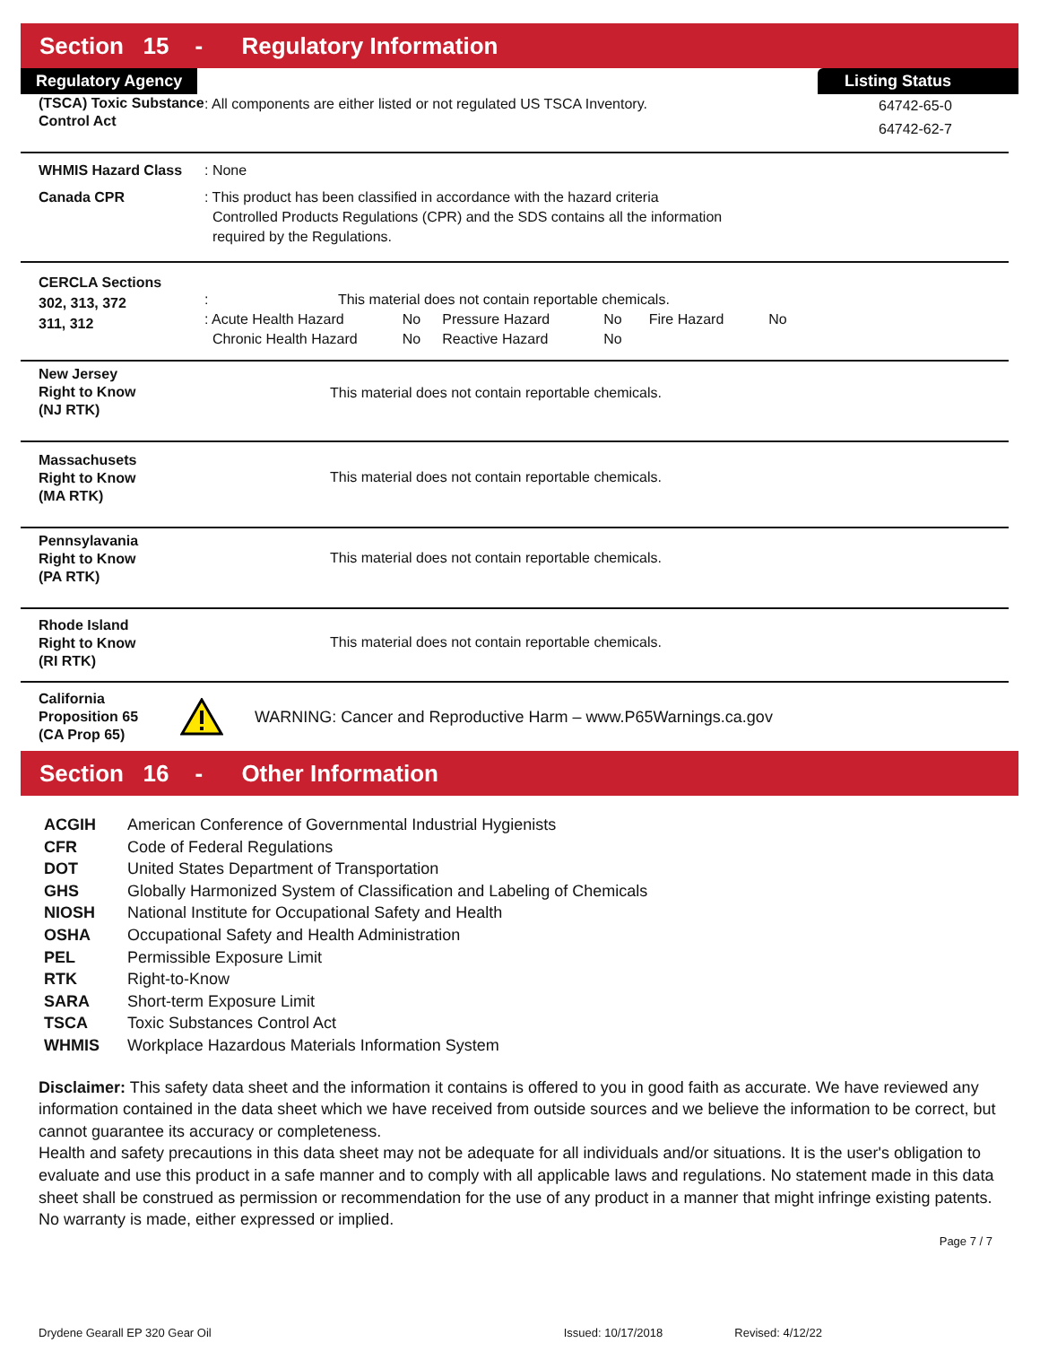Section 15 - Regulatory Information
Regulatory Agency Listing Status
(TSCA) Toxic Substance Control Act
: All components are either listed or not regulated US TSCA Inventory.
64742-65-0
64742-62-7
WHMIS Hazard Class
Canada CPR
: None
: This product has been classified in accordance with the hazard criteria
Controlled Products Regulations (CPR) and the SDS contains all the information
required by the Regulations.
CERCLA Sections
302, 313, 372
311, 312
: This material does not contain reportable chemicals.
| : Acute Health Hazard | No | Pressure Hazard | No | Fire Hazard | No |
| Chronic Health Hazard | No | Reactive Hazard | No | | |
New Jersey
Right to Know
(NJ RTK)
This material does not contain reportable chemicals.
Massachusets
Right to Know
(MA RTK)
This material does not contain reportable chemicals.
Pennsylavania
Right to Know
(PA RTK)
This material does not contain reportable chemicals.
Rhode Island
Right to Know
(RI RTK)
This material does not contain reportable chemicals.
California
Proposition 65
(CA Prop 65)
WARNING: Cancer and Reproductive Harm – www.P65Warnings.ca.gov
Section 16 - Other Information
| ACGIH | American Conference of Governmental Industrial Hygienists |
| CFR | Code of Federal Regulations |
| DOT | United States Department of Transportation |
| GHS | Globally Harmonized System of Classification and Labeling of Chemicals |
| NIOSH | National Institute for Occupational Safety and Health |
| OSHA | Occupational Safety and Health Administration |
| PEL | Permissible Exposure Limit |
| RTK | Right-to-Know |
| SARA | Short-term Exposure Limit |
| TSCA | Toxic Substances Control Act |
| WHMIS | Workplace Hazardous Materials Information System |
Disclaimer: This safety data sheet and the information it contains is offered to you in good faith as accurate. We have reviewed any information contained in the data sheet which we have received from outside sources and we believe the information to be correct, but cannot guarantee its accuracy or completeness.
Health and safety precautions in this data sheet may not be adequate for all individuals and/or situations. It is the user's obligation to evaluate and use this product in a safe manner and to comply with all applicable laws and regulations. No statement made in this data sheet shall be construed as permission or recommendation for the use of any product in a manner that might infringe existing patents. No warranty is made, either expressed or implied.
Page 7 / 7
Drydene Gearall EP 320 Gear Oil Issued: 10/17/2018 Revised: 4/12/22